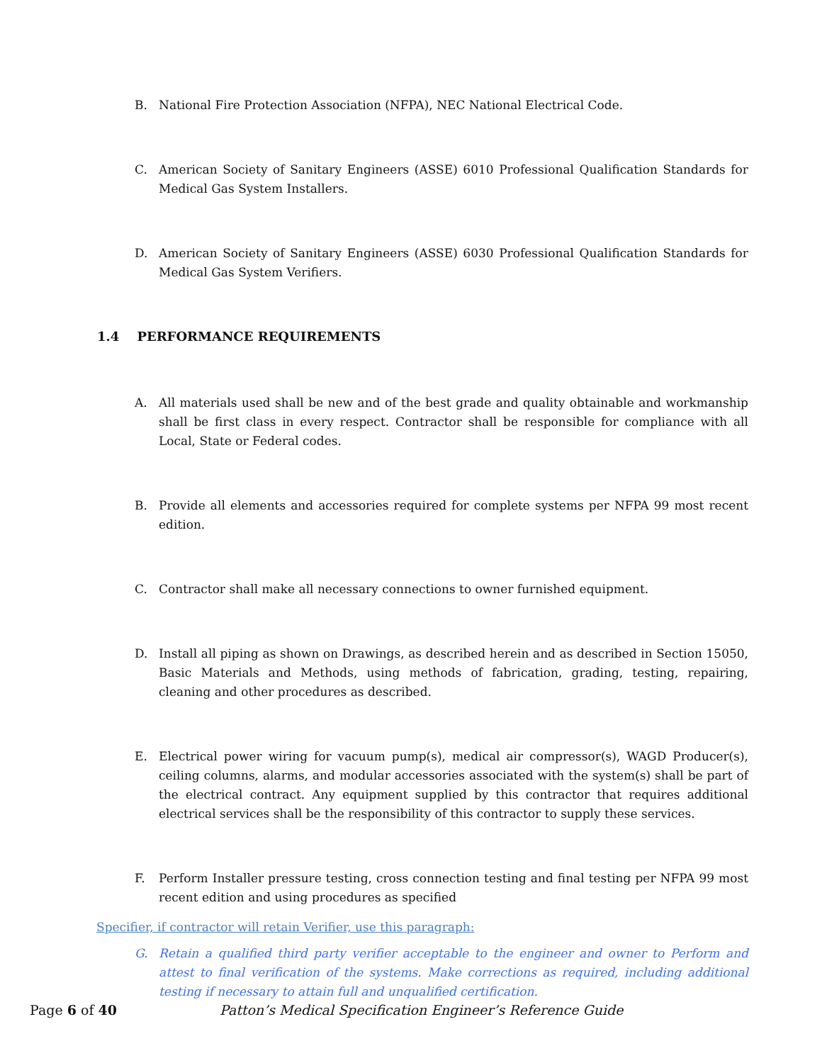B. National Fire Protection Association (NFPA), NEC National Electrical Code.
C. American Society of Sanitary Engineers (ASSE) 6010 Professional Qualification Standards for Medical Gas System Installers.
D. American Society of Sanitary Engineers (ASSE) 6030 Professional Qualification Standards for Medical Gas System Verifiers.
1.4 PERFORMANCE REQUIREMENTS
A. All materials used shall be new and of the best grade and quality obtainable and workmanship shall be first class in every respect. Contractor shall be responsible for compliance with all Local, State or Federal codes.
B. Provide all elements and accessories required for complete systems per NFPA 99 most recent edition.
C. Contractor shall make all necessary connections to owner furnished equipment.
D. Install all piping as shown on Drawings, as described herein and as described in Section 15050, Basic Materials and Methods, using methods of fabrication, grading, testing, repairing, cleaning and other procedures as described.
E. Electrical power wiring for vacuum pump(s), medical air compressor(s), WAGD Producer(s), ceiling columns, alarms, and modular accessories associated with the system(s) shall be part of the electrical contract. Any equipment supplied by this contractor that requires additional electrical services shall be the responsibility of this contractor to supply these services.
F. Perform Installer pressure testing, cross connection testing and final testing per NFPA 99 most recent edition and using procedures as specified
Specifier, if contractor will retain Verifier, use this paragraph:
G. Retain a qualified third party verifier acceptable to the engineer and owner to Perform and attest to final verification of the systems. Make corrections as required, including additional testing if necessary to attain full and unqualified certification.
Page 6 of 40 Patton’s Medical Specification Engineer’s Reference Guide